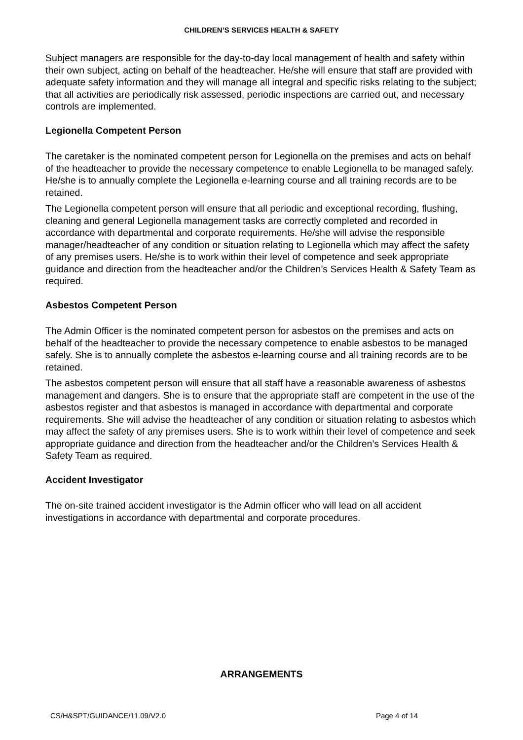CHILDREN’S SERVICES HEALTH & SAFETY
Subject managers are responsible for the day-to-day local management of health and safety within their own subject, acting on behalf of the headteacher. He/she will ensure that staff are provided with adequate safety information and they will manage all integral and specific risks relating to the subject; that all activities are periodically risk assessed, periodic inspections are carried out, and necessary controls are implemented.
Legionella Competent Person
The caretaker is the nominated competent person for Legionella on the premises and acts on behalf of the headteacher to provide the necessary competence to enable Legionella to be managed safely. He/she is to annually complete the Legionella e-learning course and all training records are to be retained.
The Legionella competent person will ensure that all periodic and exceptional recording, flushing, cleaning and general Legionella management tasks are correctly completed and recorded in accordance with departmental and corporate requirements. He/she will advise the responsible manager/headteacher of any condition or situation relating to Legionella which may affect the safety of any premises users. He/she is to work within their level of competence and seek appropriate guidance and direction from the headteacher and/or the Children’s Services Health & Safety Team as required.
Asbestos Competent Person
The Admin Officer is the nominated competent person for asbestos on the premises and acts on behalf of the headteacher to provide the necessary competence to enable asbestos to be managed safely. She is to annually complete the asbestos e-learning course and all training records are to be retained.
The asbestos competent person will ensure that all staff have a reasonable awareness of asbestos management and dangers. She is to ensure that the appropriate staff are competent in the use of the asbestos register and that asbestos is managed in accordance with departmental and corporate requirements. She will advise the headteacher of any condition or situation relating to asbestos which may affect the safety of any premises users. She is to work within their level of competence and seek appropriate guidance and direction from the headteacher and/or the Children’s Services Health & Safety Team as required.
Accident Investigator
The on-site trained accident investigator is the Admin officer who will lead on all accident investigations in accordance with departmental and corporate procedures.
ARRANGEMENTS
CS/H&SPT/GUIDANCE/11.09/V2.0 Page 4 of 14